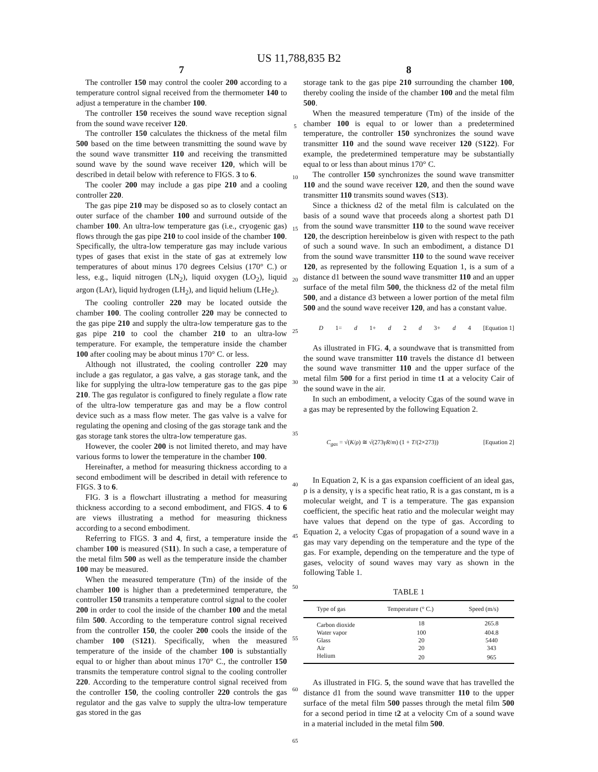US 11,788,835 B2
7
The controller 150 may control the cooler 200 according to a temperature control signal received from the thermometer 140 to adjust a temperature in the chamber 100.
The controller 150 receives the sound wave reception signal from the sound wave receiver 120.
The controller 150 calculates the thickness of the metal film 500 based on the time between transmitting the sound wave by the sound wave transmitter 110 and receiving the transmitted sound wave by the sound wave receiver 120, which will be described in detail below with reference to FIGS. 3 to 6.
The cooler 200 may include a gas pipe 210 and a cooling controller 220.
The gas pipe 210 may be disposed so as to closely contact an outer surface of the chamber 100 and surround outside of the chamber 100. An ultra-low temperature gas (i.e., cryogenic gas) flows through the gas pipe 210 to cool inside of the chamber 100. Specifically, the ultra-low temperature gas may include various types of gases that exist in the state of gas at extremely low temperatures of about minus 170 degrees Celsius (170° C.) or less, e.g., liquid nitrogen (LN<sub>2</sub>), liquid oxygen (LO<sub>2</sub>), liquid argon (LAr), liquid hydrogen (LH<sub>2</sub>), and liquid helium (LHe<sub>2</sub>).
The cooling controller 220 may be located outside the chamber 100. The cooling controller 220 may be connected to the gas pipe 210 and supply the ultra-low temperature gas to the gas pipe 210 to cool the chamber 210 to an ultra-low temperature. For example, the temperature inside the chamber 100 after cooling may be about minus 170° C. or less.
Although not illustrated, the cooling controller 220 may include a gas regulator, a gas valve, a gas storage tank, and the like for supplying the ultra-low temperature gas to the gas pipe 210. The gas regulator is configured to finely regulate a flow rate of the ultra-low temperature gas and may be a flow control device such as a mass flow meter. The gas valve is a valve for regulating the opening and closing of the gas storage tank and the gas storage tank stores the ultra-low temperature gas.
However, the cooler 200 is not limited thereto, and may have various forms to lower the temperature in the chamber 100.
Hereinafter, a method for measuring thickness according to a second embodiment will be described in detail with reference to FIGS. 3 to 6.
FIG. 3 is a flowchart illustrating a method for measuring thickness according to a second embodiment, and FIGS. 4 to 6 are views illustrating a method for measuring thickness according to a second embodiment.
Referring to FIGS. 3 and 4, first, a temperature inside the chamber 100 is measured (S11). In such a case, a temperature of the metal film 500 as well as the temperature inside the chamber 100 may be measured.
When the measured temperature (Tm) of the inside of the chamber 100 is higher than a predetermined temperature, the controller 150 transmits a temperature control signal to the cooler 200 in order to cool the inside of the chamber 100 and the metal film 500. According to the temperature control signal received from the controller 150, the cooler 200 cools the inside of the chamber 100 (S121). Specifically, when the measured temperature of the inside of the chamber 100 is substantially equal to or higher than about minus 170° C., the controller 150 transmits the temperature control signal to the cooling controller 220. According to the temperature control signal received from the controller 150, the cooling controller 220 controls the gas regulator and the gas valve to supply the ultra-low temperature gas stored in the gas
5
10
15
20
25
30
35
40
45
50
55
60
65
8
storage tank to the gas pipe 210 surrounding the chamber 100, thereby cooling the inside of the chamber 100 and the metal film 500.
When the measured temperature (Tm) of the inside of the chamber 100 is equal to or lower than a predetermined temperature, the controller 150 synchronizes the sound wave transmitter 110 and the sound wave receiver 120 (S122). For example, the predetermined temperature may be substantially equal to or less than about minus 170° C.
The controller 150 synchronizes the sound wave transmitter 110 and the sound wave receiver 120, and then the sound wave transmitter 110 transmits sound waves (S13).
Since a thickness d2 of the metal film is calculated on the basis of a sound wave that proceeds along a shortest path D1 from the sound wave transmitter 110 to the sound wave receiver 120, the description hereinbelow is given with respect to the path of such a sound wave. In such an embodiment, a distance D1 from the sound wave transmitter 110 to the sound wave receiver 120, as represented by the following Equation 1, is a sum of a distance d1 between the sound wave transmitter 110 and an upper surface of the metal film 500, the thickness d2 of the metal film 500, and a distance d3 between a lower portion of the metal film 500 and the sound wave receiver 120, and has a constant value.
D 1= d 1+ d 2 d 3+ d 4 [Equation 1]
As illustrated in FIG. 4, a soundwave that is transmitted from the sound wave transmitter 110 travels the distance d1 between the sound wave transmitter 110 and the upper surface of the metal film 500 for a first period in time t1 at a velocity Cair of the sound wave in the air.
In such an embodiment, a velocity Cgas of the sound wave in a gas may be represented by the following Equation 2.
C<sub>gas</sub> = √(K/ρ) ≅ √(273γR/m) (1 + T/(2×273)) [Equation 2]
In Equation 2, K is a gas expansion coefficient of an ideal gas, ρ is a density, γ is a specific heat ratio, R is a gas constant, m is a molecular weight, and T is a temperature. The gas expansion coefficient, the specific heat ratio and the molecular weight may have values that depend on the type of gas. According to Equation 2, a velocity Cgas of propagation of a sound wave in a gas may vary depending on the temperature and the type of the gas. For example, depending on the temperature and the type of gases, velocity of sound waves may vary as shown in the following Table 1.
TABLE 1
| Type of gas | Temperature (° C.) | Speed (m/s) |
| --- | --- | --- |
| Carbon dioxide | 18 | 265.8 |
| Water vapor | 100 | 404.8 |
| Glass | 20 | 5440 |
| Air | 20 | 343 |
| Helium | 20 | 965 |
As illustrated in FIG. 5, the sound wave that has travelled the distance d1 from the sound wave transmitter 110 to the upper surface of the metal film 500 passes through the metal film 500 for a second period in time t2 at a velocity Cm of a sound wave in a material included in the metal film 500.